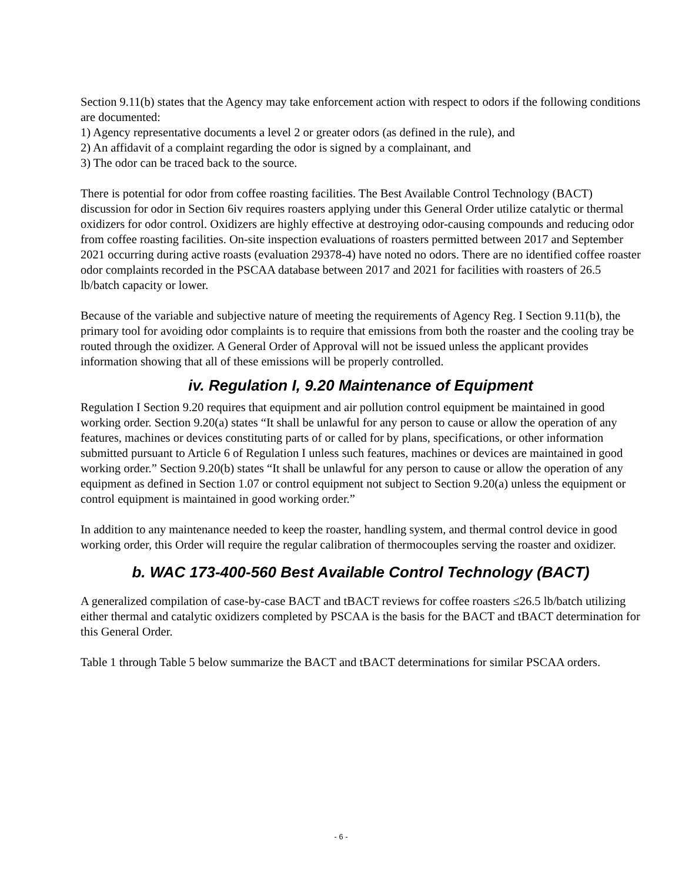Section 9.11(b) states that the Agency may take enforcement action with respect to odors if the following conditions are documented:
1) Agency representative documents a level 2 or greater odors (as defined in the rule), and
2) An affidavit of a complaint regarding the odor is signed by a complainant, and
3) The odor can be traced back to the source.
There is potential for odor from coffee roasting facilities. The Best Available Control Technology (BACT) discussion for odor in Section 6iv requires roasters applying under this General Order utilize catalytic or thermal oxidizers for odor control. Oxidizers are highly effective at destroying odor-causing compounds and reducing odor from coffee roasting facilities. On-site inspection evaluations of roasters permitted between 2017 and September 2021 occurring during active roasts (evaluation 29378-4) have noted no odors. There are no identified coffee roaster odor complaints recorded in the PSCAA database between 2017 and 2021 for facilities with roasters of 26.5 lb/batch capacity or lower.
Because of the variable and subjective nature of meeting the requirements of Agency Reg. I Section 9.11(b), the primary tool for avoiding odor complaints is to require that emissions from both the roaster and the cooling tray be routed through the oxidizer. A General Order of Approval will not be issued unless the applicant provides information showing that all of these emissions will be properly controlled.
iv. Regulation I, 9.20 Maintenance of Equipment
Regulation I Section 9.20 requires that equipment and air pollution control equipment be maintained in good working order. Section 9.20(a) states “It shall be unlawful for any person to cause or allow the operation of any features, machines or devices constituting parts of or called for by plans, specifications, or other information submitted pursuant to Article 6 of Regulation I unless such features, machines or devices are maintained in good working order.” Section 9.20(b) states “It shall be unlawful for any person to cause or allow the operation of any equipment as defined in Section 1.07 or control equipment not subject to Section 9.20(a) unless the equipment or control equipment is maintained in good working order.”
In addition to any maintenance needed to keep the roaster, handling system, and thermal control device in good working order, this Order will require the regular calibration of thermocouples serving the roaster and oxidizer.
b. WAC 173-400-560 Best Available Control Technology (BACT)
A generalized compilation of case-by-case BACT and tBACT reviews for coffee roasters ≤26.5 lb/batch utilizing either thermal and catalytic oxidizers completed by PSCAA is the basis for the BACT and tBACT determination for this General Order.
Table 1 through Table 5 below summarize the BACT and tBACT determinations for similar PSCAA orders.
- 6 -